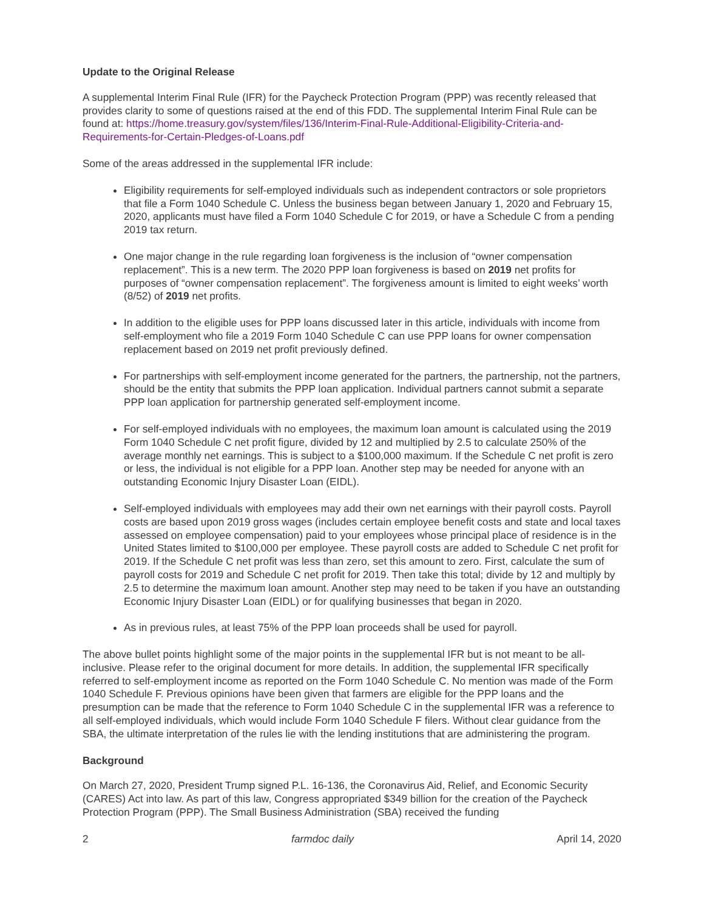Update to the Original Release
A supplemental Interim Final Rule (IFR) for the Paycheck Protection Program (PPP) was recently released that provides clarity to some of questions raised at the end of this FDD. The supplemental Interim Final Rule can be found at: https://home.treasury.gov/system/files/136/Interim-Final-Rule-Additional-Eligibility-Criteria-and-Requirements-for-Certain-Pledges-of-Loans.pdf
Some of the areas addressed in the supplemental IFR include:
Eligibility requirements for self-employed individuals such as independent contractors or sole proprietors that file a Form 1040 Schedule C. Unless the business began between January 1, 2020 and February 15, 2020, applicants must have filed a Form 1040 Schedule C for 2019, or have a Schedule C from a pending 2019 tax return.
One major change in the rule regarding loan forgiveness is the inclusion of “owner compensation replacement”. This is a new term. The 2020 PPP loan forgiveness is based on 2019 net profits for purposes of “owner compensation replacement”. The forgiveness amount is limited to eight weeks’ worth (8/52) of 2019 net profits.
In addition to the eligible uses for PPP loans discussed later in this article, individuals with income from self-employment who file a 2019 Form 1040 Schedule C can use PPP loans for owner compensation replacement based on 2019 net profit previously defined.
For partnerships with self-employment income generated for the partners, the partnership, not the partners, should be the entity that submits the PPP loan application. Individual partners cannot submit a separate PPP loan application for partnership generated self-employment income.
For self-employed individuals with no employees, the maximum loan amount is calculated using the 2019 Form 1040 Schedule C net profit figure, divided by 12 and multiplied by 2.5 to calculate 250% of the average monthly net earnings. This is subject to a $100,000 maximum. If the Schedule C net profit is zero or less, the individual is not eligible for a PPP loan. Another step may be needed for anyone with an outstanding Economic Injury Disaster Loan (EIDL).
Self-employed individuals with employees may add their own net earnings with their payroll costs. Payroll costs are based upon 2019 gross wages (includes certain employee benefit costs and state and local taxes assessed on employee compensation) paid to your employees whose principal place of residence is in the United States limited to $100,000 per employee. These payroll costs are added to Schedule C net profit for 2019. If the Schedule C net profit was less than zero, set this amount to zero. First, calculate the sum of payroll costs for 2019 and Schedule C net profit for 2019. Then take this total; divide by 12 and multiply by 2.5 to determine the maximum loan amount. Another step may need to be taken if you have an outstanding Economic Injury Disaster Loan (EIDL) or for qualifying businesses that began in 2020.
As in previous rules, at least 75% of the PPP loan proceeds shall be used for payroll.
The above bullet points highlight some of the major points in the supplemental IFR but is not meant to be all-inclusive. Please refer to the original document for more details. In addition, the supplemental IFR specifically referred to self-employment income as reported on the Form 1040 Schedule C. No mention was made of the Form 1040 Schedule F. Previous opinions have been given that farmers are eligible for the PPP loans and the presumption can be made that the reference to Form 1040 Schedule C in the supplemental IFR was a reference to all self-employed individuals, which would include Form 1040 Schedule F filers. Without clear guidance from the SBA, the ultimate interpretation of the rules lie with the lending institutions that are administering the program.
Background
On March 27, 2020, President Trump signed P.L. 16-136, the Coronavirus Aid, Relief, and Economic Security (CARES) Act into law. As part of this law, Congress appropriated $349 billion for the creation of the Paycheck Protection Program (PPP). The Small Business Administration (SBA) received the funding
2 farmdoc daily April 14, 2020